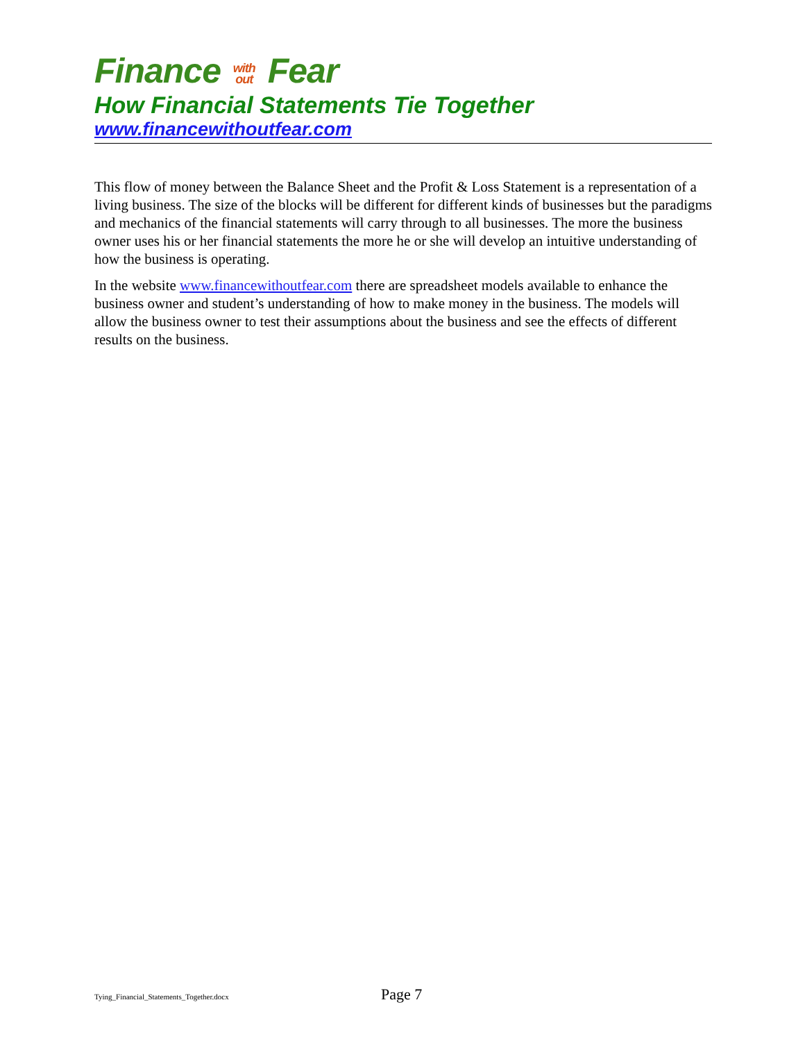Finance with out Fear
How Financial Statements Tie Together
www.financewithoutfear.com
This flow of money between the Balance Sheet and the Profit & Loss Statement is a representation of a living business. The size of the blocks will be different for different kinds of businesses but the paradigms and mechanics of the financial statements will carry through to all businesses. The more the business owner uses his or her financial statements the more he or she will develop an intuitive understanding of how the business is operating.
In the website www.financewithoutfear.com there are spreadsheet models available to enhance the business owner and student’s understanding of how to make money in the business. The models will allow the business owner to test their assumptions about the business and see the effects of different results on the business.
Tying_Financial_Statements_Together.docx Page 7